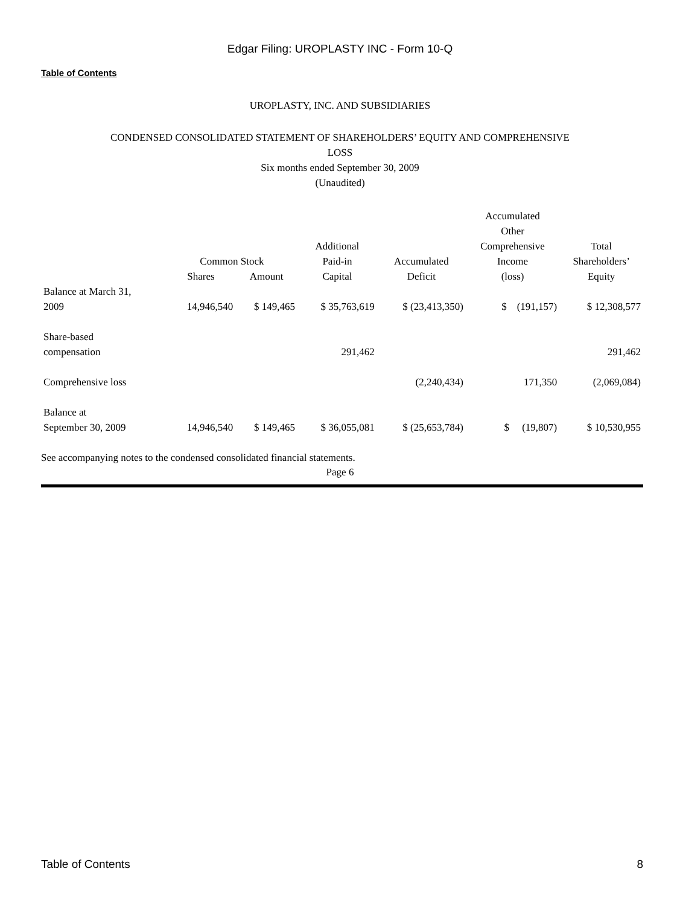Edgar Filing: UROPLASTY INC - Form 10-Q
Table of Contents
UROPLASTY, INC. AND SUBSIDIARIES
CONDENSED CONSOLIDATED STATEMENT OF SHAREHOLDERS’ EQUITY AND COMPREHENSIVE
LOSS
Six months ended September 30, 2009
(Unaudited)
| | Common Stock | | Additional Paid-in | Accumulated | Accumulated Other Comprehensive Income | Total Shareholders’ |
| --- | --- | --- | --- | --- | --- | --- |
| | Shares | Amount | Capital | Deficit | (loss) | Equity |
| Balance at March 31, 2009 | 14,946,540 | $ 149,465 | $ 35,763,619 | $ (23,413,350) | $ (191,157) | $ 12,308,577 |
| Share-based compensation | | | 291,462 | | | 291,462 |
| Comprehensive loss | | | | (2,240,434) | 171,350 | (2,069,084) |
| Balance at September 30, 2009 | 14,946,540 | $ 149,465 | $ 36,055,081 | $ (25,653,784) | $ (19,807) | $ 10,530,955 |
See accompanying notes to the condensed consolidated financial statements.
Page 6
Table of Contents 8